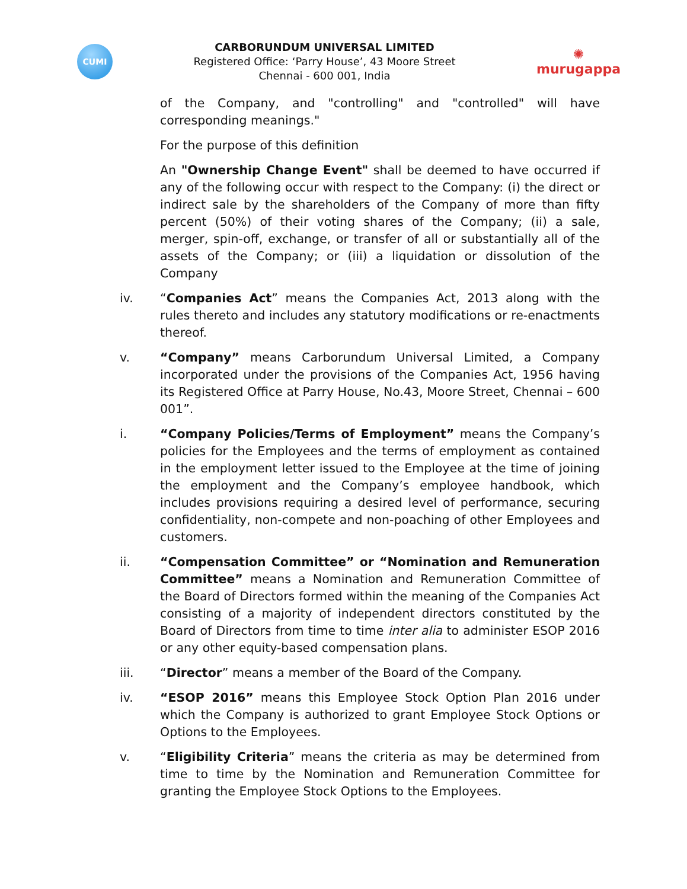CUMI
CARBORUNDUM UNIVERSAL LIMITED
Registered Office: ‘Parry House’, 43 Moore Street
Chennai - 600 001, India
✺
murugappa
of the Company, and "controlling" and "controlled" will have corresponding meanings."
For the purpose of this definition
An "Ownership Change Event" shall be deemed to have occurred if any of the following occur with respect to the Company: (i) the direct or indirect sale by the shareholders of the Company of more than fifty percent (50%) of their voting shares of the Company; (ii) a sale, merger, spin-off, exchange, or transfer of all or substantially all of the assets of the Company; or (iii) a liquidation or dissolution of the Company
iv. “Companies Act” means the Companies Act, 2013 along with the rules thereto and includes any statutory modifications or re-enactments thereof.
v. “Company” means Carborundum Universal Limited, a Company incorporated under the provisions of the Companies Act, 1956 having its Registered Office at Parry House, No.43, Moore Street, Chennai – 600 001”.
i. “Company Policies/Terms of Employment” means the Company’s policies for the Employees and the terms of employment as contained in the employment letter issued to the Employee at the time of joining the employment and the Company’s employee handbook, which includes provisions requiring a desired level of performance, securing confidentiality, non-compete and non-poaching of other Employees and customers.
ii. “Compensation Committee” or “Nomination and Remuneration Committee” means a Nomination and Remuneration Committee of the Board of Directors formed within the meaning of the Companies Act consisting of a majority of independent directors constituted by the Board of Directors from time to time inter alia to administer ESOP 2016 or any other equity-based compensation plans.
iii. “Director” means a member of the Board of the Company.
iv. “ESOP 2016” means this Employee Stock Option Plan 2016 under which the Company is authorized to grant Employee Stock Options or Options to the Employees.
v. “Eligibility Criteria” means the criteria as may be determined from time to time by the Nomination and Remuneration Committee for granting the Employee Stock Options to the Employees.